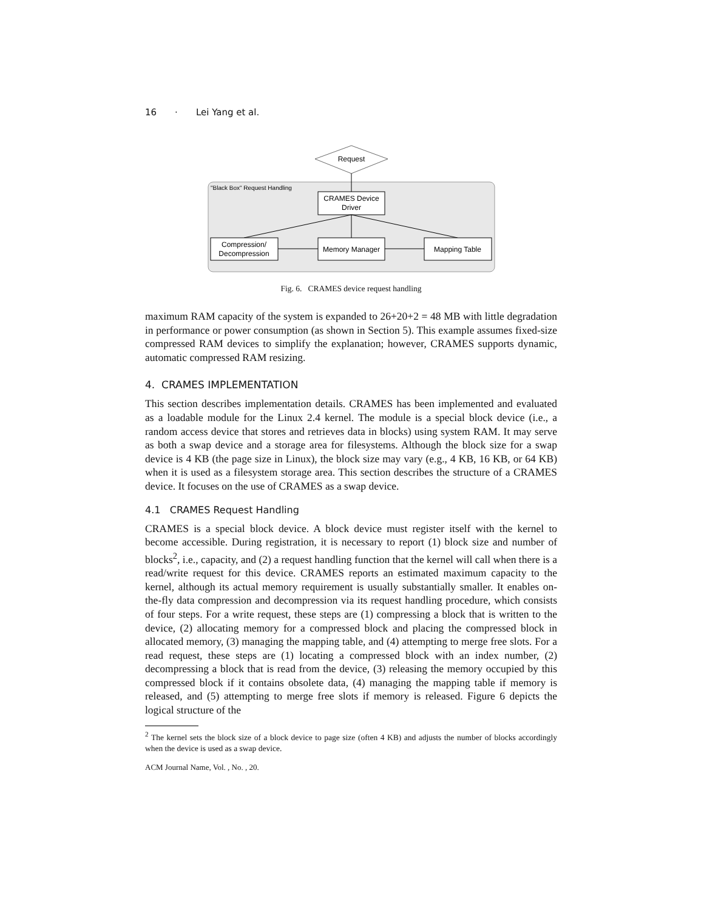16 · Lei Yang et al.
"Black Box" Request Handling
Request
CRAMES Device
Driver
Compression/
Decompression
Memory Manager
Mapping Table
Fig. 6. CRAMES device request handling
maximum RAM capacity of the system is expanded to 26+20+2 = 48 MB with little degradation in performance or power consumption (as shown in Section 5). This example assumes fixed-size compressed RAM devices to simplify the explanation; however, CRAMES supports dynamic, automatic compressed RAM resizing.
4. CRAMES IMPLEMENTATION
This section describes implementation details. CRAMES has been implemented and evaluated as a loadable module for the Linux 2.4 kernel. The module is a special block device (i.e., a random access device that stores and retrieves data in blocks) using system RAM. It may serve as both a swap device and a storage area for filesystems. Although the block size for a swap device is 4 KB (the page size in Linux), the block size may vary (e.g., 4 KB, 16 KB, or 64 KB) when it is used as a filesystem storage area. This section describes the structure of a CRAMES device. It focuses on the use of CRAMES as a swap device.
4.1 CRAMES Request Handling
CRAMES is a special block device. A block device must register itself with the kernel to become accessible. During registration, it is necessary to report (1) block size and number of blocks<sup>2</sup>, i.e., capacity, and (2) a request handling function that the kernel will call when there is a read/write request for this device. CRAMES reports an estimated maximum capacity to the kernel, although its actual memory requirement is usually substantially smaller. It enables on-the-fly data compression and decompression via its request handling procedure, which consists of four steps. For a write request, these steps are (1) compressing a block that is written to the device, (2) allocating memory for a compressed block and placing the compressed block in allocated memory, (3) managing the mapping table, and (4) attempting to merge free slots. For a read request, these steps are (1) locating a compressed block with an index number, (2) decompressing a block that is read from the device, (3) releasing the memory occupied by this compressed block if it contains obsolete data, (4) managing the mapping table if memory is released, and (5) attempting to merge free slots if memory is released. Figure 6 depicts the logical structure of the
<sup>2</sup> The kernel sets the block size of a block device to page size (often 4 KB) and adjusts the number of blocks accordingly when the device is used as a swap device.
ACM Journal Name, Vol. , No. , 20.